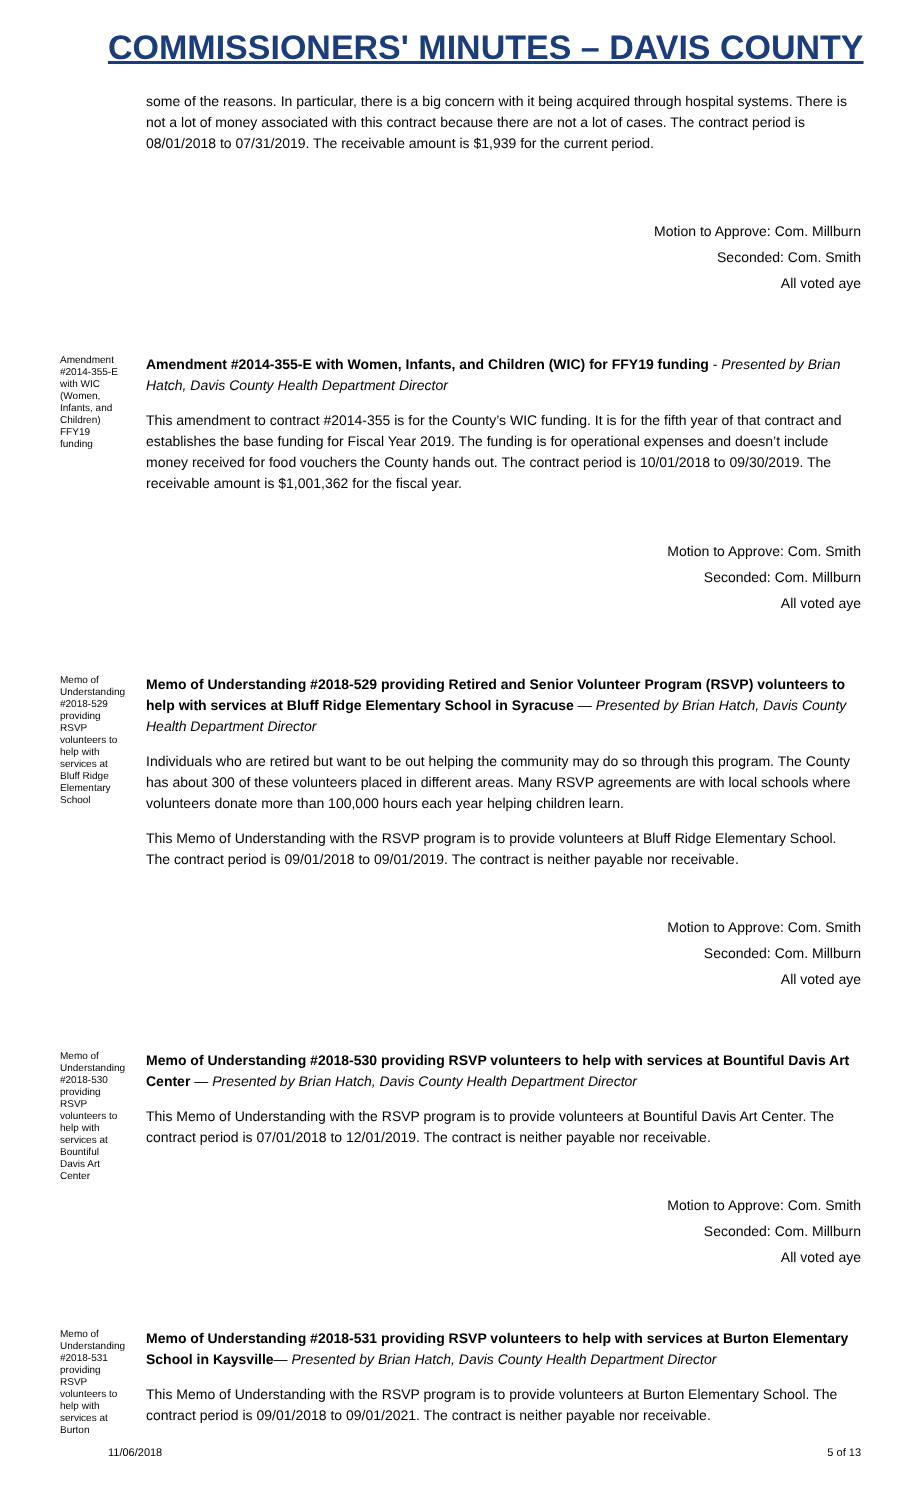COMMISSIONERS' MINUTES – DAVIS COUNTY
some of the reasons. In particular, there is a big concern with it being acquired through hospital systems. There is not a lot of money associated with this contract because there are not a lot of cases. The contract period is 08/01/2018 to 07/31/2019. The receivable amount is $1,939 for the current period.
Motion to Approve: Com. Millburn
Seconded: Com. Smith
All voted aye
Amendment #2014-355-E with WIC (Women, Infants, and Children) FFY19 funding
Amendment #2014-355-E with Women, Infants, and Children (WIC) for FFY19 funding - Presented by Brian Hatch, Davis County Health Department Director
This amendment to contract #2014-355 is for the County’s WIC funding. It is for the fifth year of that contract and establishes the base funding for Fiscal Year 2019. The funding is for operational expenses and doesn’t include money received for food vouchers the County hands out. The contract period is 10/01/2018 to 09/30/2019. The receivable amount is $1,001,362 for the fiscal year.
Motion to Approve: Com. Smith
Seconded: Com. Millburn
All voted aye
Memo of Understanding #2018-529 providing RSVP volunteers to help with services at Bluff Ridge Elementary School
Memo of Understanding #2018-529 providing Retired and Senior Volunteer Program (RSVP) volunteers to help with services at Bluff Ridge Elementary School in Syracuse — Presented by Brian Hatch, Davis County Health Department Director
Individuals who are retired but want to be out helping the community may do so through this program. The County has about 300 of these volunteers placed in different areas. Many RSVP agreements are with local schools where volunteers donate more than 100,000 hours each year helping children learn.
This Memo of Understanding with the RSVP program is to provide volunteers at Bluff Ridge Elementary School. The contract period is 09/01/2018 to 09/01/2019. The contract is neither payable nor receivable.
Motion to Approve: Com. Smith
Seconded: Com. Millburn
All voted aye
Memo of Understanding #2018-530 providing RSVP volunteers to help with services at Bountiful Davis Art Center
Memo of Understanding #2018-530 providing RSVP volunteers to help with services at Bountiful Davis Art Center — Presented by Brian Hatch, Davis County Health Department Director
This Memo of Understanding with the RSVP program is to provide volunteers at Bountiful Davis Art Center. The contract period is 07/01/2018 to 12/01/2019. The contract is neither payable nor receivable.
Motion to Approve: Com. Smith
Seconded: Com. Millburn
All voted aye
Memo of Understanding #2018-531 providing RSVP volunteers to help with services at Burton
Memo of Understanding #2018-531 providing RSVP volunteers to help with services at Burton Elementary School in Kaysville— Presented by Brian Hatch, Davis County Health Department Director
This Memo of Understanding with the RSVP program is to provide volunteers at Burton Elementary School. The contract period is 09/01/2018 to 09/01/2021. The contract is neither payable nor receivable.
11/06/2018 5 of 13